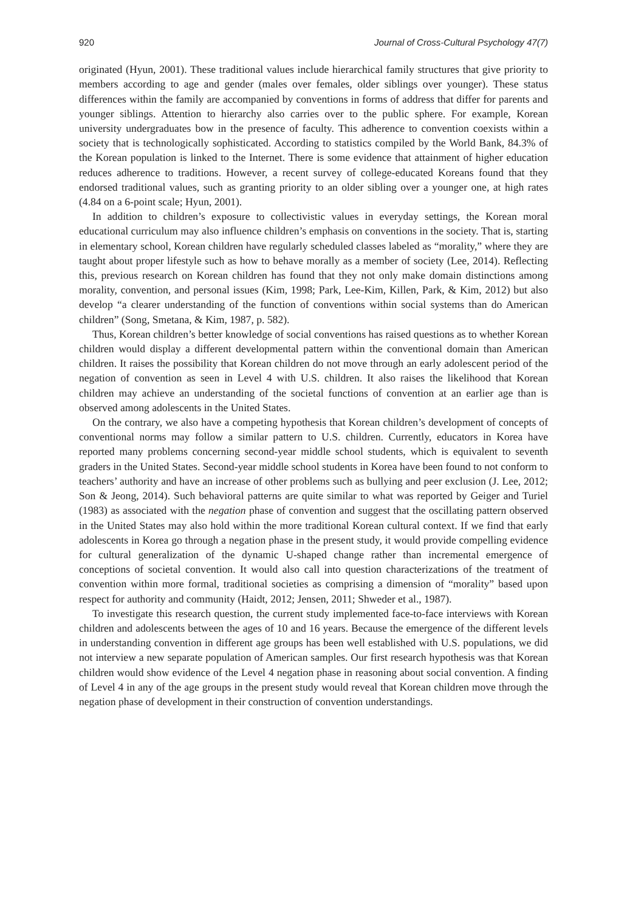920 Journal of Cross-Cultural Psychology 47(7)
originated (Hyun, 2001). These traditional values include hierarchical family structures that give priority to members according to age and gender (males over females, older siblings over younger). These status differences within the family are accompanied by conventions in forms of address that differ for parents and younger siblings. Attention to hierarchy also carries over to the public sphere. For example, Korean university undergraduates bow in the presence of faculty. This adherence to convention coexists within a society that is technologically sophisticated. According to statistics compiled by the World Bank, 84.3% of the Korean population is linked to the Internet. There is some evidence that attainment of higher education reduces adherence to traditions. However, a recent survey of college-educated Koreans found that they endorsed traditional values, such as granting priority to an older sibling over a younger one, at high rates (4.84 on a 6-point scale; Hyun, 2001).
In addition to children’s exposure to collectivistic values in everyday settings, the Korean moral educational curriculum may also influence children’s emphasis on conventions in the society. That is, starting in elementary school, Korean children have regularly scheduled classes labeled as “morality,” where they are taught about proper lifestyle such as how to behave morally as a member of society (Lee, 2014). Reflecting this, previous research on Korean children has found that they not only make domain distinctions among morality, convention, and personal issues (Kim, 1998; Park, Lee-Kim, Killen, Park, & Kim, 2012) but also develop “a clearer understanding of the function of conventions within social systems than do American children” (Song, Smetana, & Kim, 1987, p. 582).
Thus, Korean children’s better knowledge of social conventions has raised questions as to whether Korean children would display a different developmental pattern within the conventional domain than American children. It raises the possibility that Korean children do not move through an early adolescent period of the negation of convention as seen in Level 4 with U.S. children. It also raises the likelihood that Korean children may achieve an understanding of the societal functions of convention at an earlier age than is observed among adolescents in the United States.
On the contrary, we also have a competing hypothesis that Korean children’s development of concepts of conventional norms may follow a similar pattern to U.S. children. Currently, educators in Korea have reported many problems concerning second-year middle school students, which is equivalent to seventh graders in the United States. Second-year middle school students in Korea have been found to not conform to teachers’ authority and have an increase of other problems such as bullying and peer exclusion (J. Lee, 2012; Son & Jeong, 2014). Such behavioral patterns are quite similar to what was reported by Geiger and Turiel (1983) as associated with the negation phase of convention and suggest that the oscillating pattern observed in the United States may also hold within the more traditional Korean cultural context. If we find that early adolescents in Korea go through a negation phase in the present study, it would provide compelling evidence for cultural generalization of the dynamic U-shaped change rather than incremental emergence of conceptions of societal convention. It would also call into question characterizations of the treatment of convention within more formal, traditional societies as comprising a dimension of “morality” based upon respect for authority and community (Haidt, 2012; Jensen, 2011; Shweder et al., 1987).
To investigate this research question, the current study implemented face-to-face interviews with Korean children and adolescents between the ages of 10 and 16 years. Because the emergence of the different levels in understanding convention in different age groups has been well established with U.S. populations, we did not interview a new separate population of American samples. Our first research hypothesis was that Korean children would show evidence of the Level 4 negation phase in reasoning about social convention. A finding of Level 4 in any of the age groups in the present study would reveal that Korean children move through the negation phase of development in their construction of convention understandings.